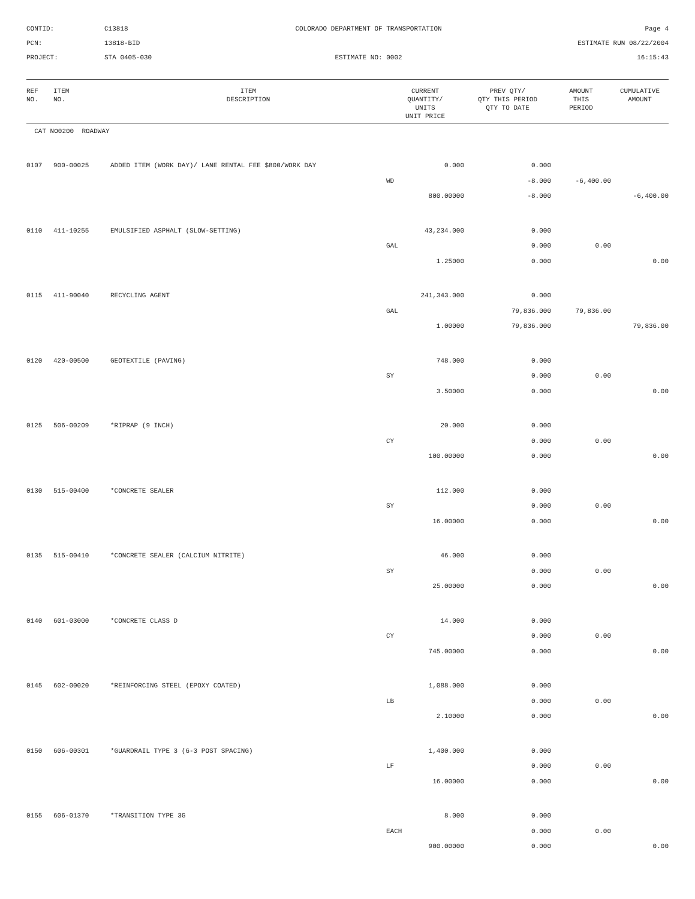CONTID:
C13818
COLORADO DEPARTMENT OF TRANSPORTATION
Page 4
PCN:
13818-BID
ESTIMATE RUN 08/22/2004
PROJECT:
STA 0405-030
ESTIMATE NO: 0002
16:15:43
| REF NO. | ITEM NO. | ITEM DESCRIPTION | CURRENT QUANTITY/ UNITS UNIT PRICE | PREV QTY/ QTY THIS PERIOD QTY TO DATE | AMOUNT THIS PERIOD | CUMULATIVE AMOUNT |
| --- | --- | --- | --- | --- | --- | --- |
| CAT NO0200 ROADWAY | | | | | | |
| 0107 | 900-00025 | ADDED ITEM (WORK DAY)/ LANE RENTAL FEE $800/WORK DAY | 0.000 | 0.000 | | |
| | | | WD | -8.000 | -6,400.00 | |
| | | | 800.00000 | -8.000 | | -6,400.00 |
| 0110 | 411-10255 | EMULSIFIED ASPHALT (SLOW-SETTING) | 43,234.000 | 0.000 | | |
| | | | GAL | 0.000 | 0.00 | |
| | | | 1.25000 | 0.000 | | 0.00 |
| 0115 | 411-90040 | RECYCLING AGENT | 241,343.000 | 0.000 | | |
| | | | GAL | 79,836.000 | 79,836.00 | |
| | | | 1.00000 | 79,836.000 | | 79,836.00 |
| 0120 | 420-00500 | GEOTEXTILE (PAVING) | 748.000 | 0.000 | | |
| | | | SY | 0.000 | 0.00 | |
| | | | 3.50000 | 0.000 | | 0.00 |
| 0125 | 506-00209 | *RIPRAP (9 INCH) | 20.000 | 0.000 | | |
| | | | CY | 0.000 | 0.00 | |
| | | | 100.00000 | 0.000 | | 0.00 |
| 0130 | 515-00400 | *CONCRETE SEALER | 112.000 | 0.000 | | |
| | | | SY | 0.000 | 0.00 | |
| | | | 16.00000 | 0.000 | | 0.00 |
| 0135 | 515-00410 | *CONCRETE SEALER (CALCIUM NITRITE) | 46.000 | 0.000 | | |
| | | | SY | 0.000 | 0.00 | |
| | | | 25.00000 | 0.000 | | 0.00 |
| 0140 | 601-03000 | *CONCRETE CLASS D | 14.000 | 0.000 | | |
| | | | CY | 0.000 | 0.00 | |
| | | | 745.00000 | 0.000 | | 0.00 |
| 0145 | 602-00020 | *REINFORCING STEEL (EPOXY COATED) | 1,088.000 | 0.000 | | |
| | | | LB | 0.000 | 0.00 | |
| | | | 2.10000 | 0.000 | | 0.00 |
| 0150 | 606-00301 | *GUARDRAIL TYPE 3 (6-3 POST SPACING) | 1,400.000 | 0.000 | | |
| | | | LF | 0.000 | 0.00 | |
| | | | 16.00000 | 0.000 | | 0.00 |
| 0155 | 606-01370 | *TRANSITION TYPE 3G | 8.000 | 0.000 | | |
| | | | EACH | 0.000 | 0.00 | |
| | | | 900.00000 | 0.000 | | 0.00 |